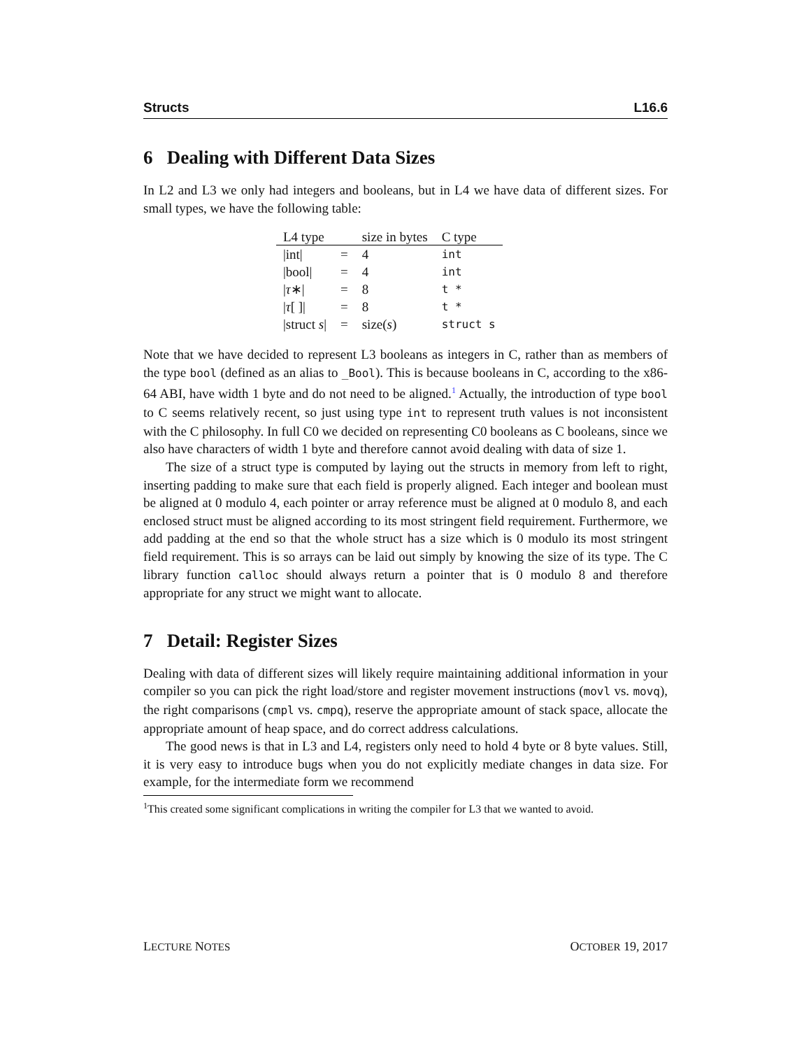Structs L16.6
6 Dealing with Different Data Sizes
In L2 and L3 we only had integers and booleans, but in L4 we have data of different sizes. For small types, we have the following table:
| L4 type | | size in bytes | C type |
| --- | --- | --- | --- |
| /int/ | = | 4 | int |
| /bool/ | = | 4 | int |
| / τ ∗/ | = | 8 | t * |
| / τ [ ]/ | = | 8 | t * |
| /struct s / | = | size( s ) | struct s |
Note that we have decided to represent L3 booleans as integers in C, rather than as members of the type bool (defined as an alias to _Bool). This is because booleans in C, according to the x86-64 ABI, have width 1 byte and do not need to be aligned.<sup>1</sup> Actually, the introduction of type bool to C seems relatively recent, so just using type int to represent truth values is not inconsistent with the C philosophy. In full C0 we decided on representing C0 booleans as C booleans, since we also have characters of width 1 byte and therefore cannot avoid dealing with data of size 1.
The size of a struct type is computed by laying out the structs in memory from left to right, inserting padding to make sure that each field is properly aligned. Each integer and boolean must be aligned at 0 modulo 4, each pointer or array reference must be aligned at 0 modulo 8, and each enclosed struct must be aligned according to its most stringent field requirement. Furthermore, we add padding at the end so that the whole struct has a size which is 0 modulo its most stringent field requirement. This is so arrays can be laid out simply by knowing the size of its type. The C library function calloc should always return a pointer that is 0 modulo 8 and therefore appropriate for any struct we might want to allocate.
7 Detail: Register Sizes
Dealing with data of different sizes will likely require maintaining additional information in your compiler so you can pick the right load/store and register movement instructions (movl vs. movq), the right comparisons (cmpl vs. cmpq), reserve the appropriate amount of stack space, allocate the appropriate amount of heap space, and do correct address calculations.
The good news is that in L3 and L4, registers only need to hold 4 byte or 8 byte values. Still, it is very easy to introduce bugs when you do not explicitly mediate changes in data size. For example, for the intermediate form we recommend
<sup>1</sup> This created some significant complications in writing the compiler for L3 that we wanted to avoid.
LECTURE NOTES OCTOBER 19, 2017